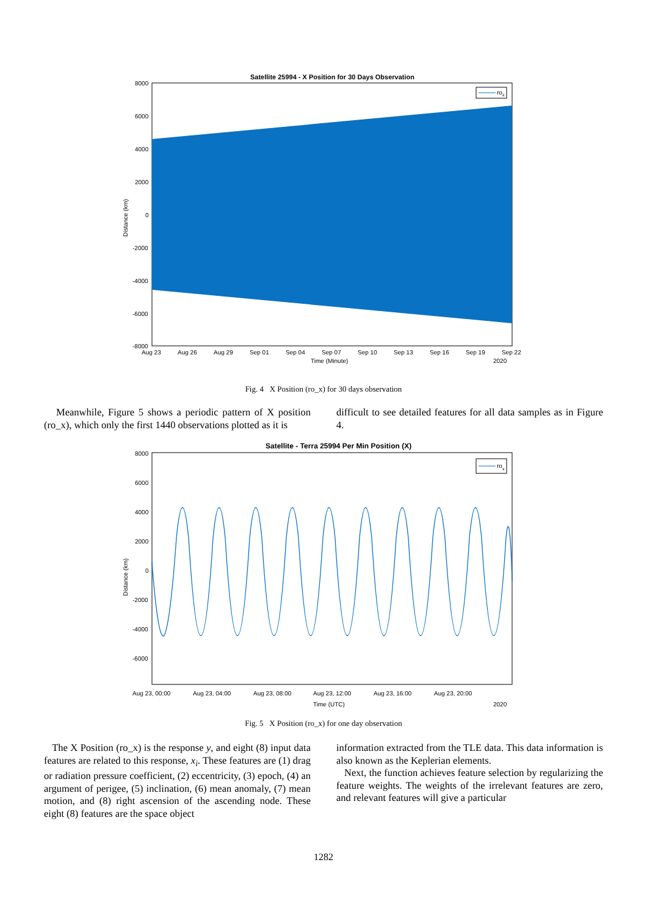Satellite 25994 - X Position for 30 Days Observation
rox
8000
6000
4000
2000
0
-2000
-4000
-6000
-8000
Distance (km)
Aug 23
Aug 26
Aug 29
Sep 01
Sep 04
Sep 07
Sep 10
Sep 13
Sep 16
Sep 19
Sep 22
Time (Minute)
2020
Fig. 4 X Position (ro_x) for 30 days observation
Meanwhile, Figure 5 shows a periodic pattern of X position (ro_x), which only the first 1440 observations plotted as it is
difficult to see detailed features for all data samples as in Figure 4.
Satellite - Terra 25994 Per Min Position (X)
rox
8000
6000
4000
2000
0
-2000
-4000
-6000
Distance (km)
Aug 23, 00:00
Aug 23, 04:00
Aug 23, 08:00
Aug 23, 12:00
Aug 23, 16:00
Aug 23, 20:00
Time (UTC)
2020
Fig. 5 X Position (ro_x) for one day observation
The X Position (ro_x) is the response y, and eight (8) input data features are related to this response, x<sub>i</sub>. These features are (1) drag or radiation pressure coefficient, (2) eccentricity, (3) epoch, (4) an argument of perigee, (5) inclination, (6) mean anomaly, (7) mean motion, and (8) right ascension of the ascending node. These eight (8) features are the space object
information extracted from the TLE data. This data information is also known as the Keplerian elements.
Next, the function achieves feature selection by regularizing the feature weights. The weights of the irrelevant features are zero, and relevant features will give a particular
1282